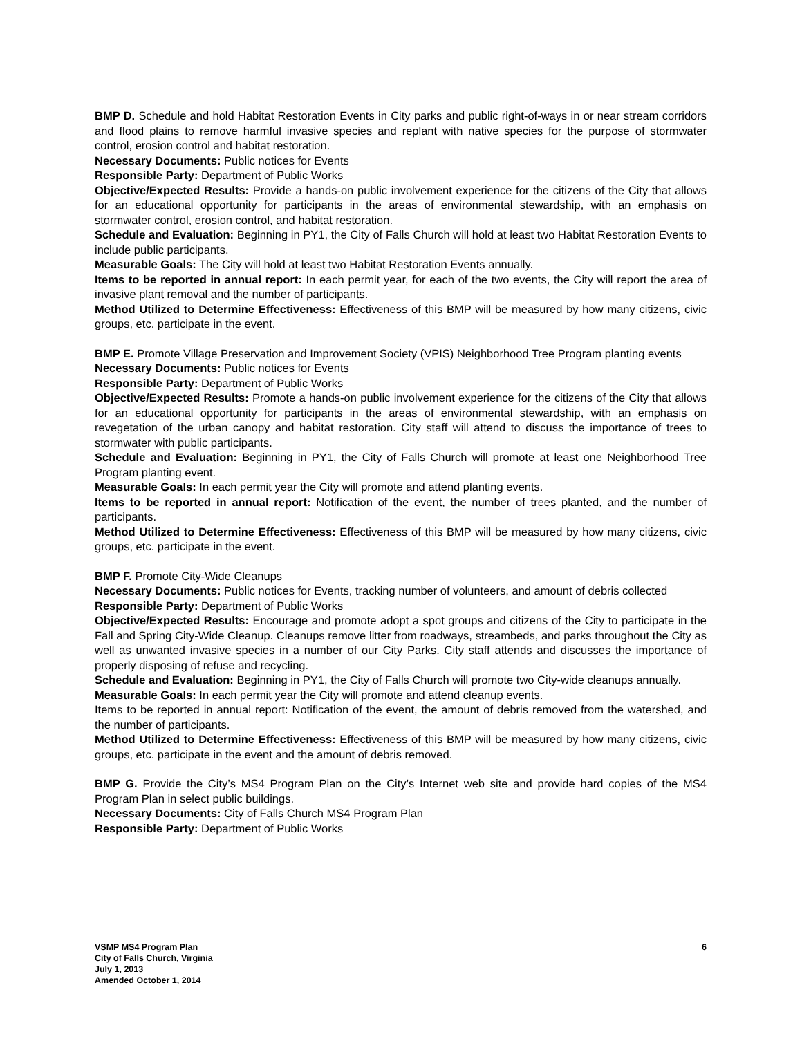BMP D. Schedule and hold Habitat Restoration Events in City parks and public right-of-ways in or near stream corridors and flood plains to remove harmful invasive species and replant with native species for the purpose of stormwater control, erosion control and habitat restoration.
Necessary Documents: Public notices for Events
Responsible Party: Department of Public Works
Objective/Expected Results: Provide a hands-on public involvement experience for the citizens of the City that allows for an educational opportunity for participants in the areas of environmental stewardship, with an emphasis on stormwater control, erosion control, and habitat restoration.
Schedule and Evaluation: Beginning in PY1, the City of Falls Church will hold at least two Habitat Restoration Events to include public participants.
Measurable Goals: The City will hold at least two Habitat Restoration Events annually.
Items to be reported in annual report: In each permit year, for each of the two events, the City will report the area of invasive plant removal and the number of participants.
Method Utilized to Determine Effectiveness: Effectiveness of this BMP will be measured by how many citizens, civic groups, etc. participate in the event.
BMP E. Promote Village Preservation and Improvement Society (VPIS) Neighborhood Tree Program planting events
Necessary Documents: Public notices for Events
Responsible Party: Department of Public Works
Objective/Expected Results: Promote a hands-on public involvement experience for the citizens of the City that allows for an educational opportunity for participants in the areas of environmental stewardship, with an emphasis on revegetation of the urban canopy and habitat restoration. City staff will attend to discuss the importance of trees to stormwater with public participants.
Schedule and Evaluation: Beginning in PY1, the City of Falls Church will promote at least one Neighborhood Tree Program planting event.
Measurable Goals: In each permit year the City will promote and attend planting events.
Items to be reported in annual report: Notification of the event, the number of trees planted, and the number of participants.
Method Utilized to Determine Effectiveness: Effectiveness of this BMP will be measured by how many citizens, civic groups, etc. participate in the event.
BMP F. Promote City-Wide Cleanups
Necessary Documents: Public notices for Events, tracking number of volunteers, and amount of debris collected
Responsible Party: Department of Public Works
Objective/Expected Results: Encourage and promote adopt a spot groups and citizens of the City to participate in the Fall and Spring City-Wide Cleanup. Cleanups remove litter from roadways, streambeds, and parks throughout the City as well as unwanted invasive species in a number of our City Parks. City staff attends and discusses the importance of properly disposing of refuse and recycling.
Schedule and Evaluation: Beginning in PY1, the City of Falls Church will promote two City-wide cleanups annually.
Measurable Goals: In each permit year the City will promote and attend cleanup events.
Items to be reported in annual report: Notification of the event, the amount of debris removed from the watershed, and the number of participants.
Method Utilized to Determine Effectiveness: Effectiveness of this BMP will be measured by how many citizens, civic groups, etc. participate in the event and the amount of debris removed.
BMP G. Provide the City’s MS4 Program Plan on the City’s Internet web site and provide hard copies of the MS4 Program Plan in select public buildings.
Necessary Documents: City of Falls Church MS4 Program Plan
Responsible Party: Department of Public Works
VSMP MS4 Program Plan
City of Falls Church, Virginia
July 1, 2013
Amended October 1, 2014
6